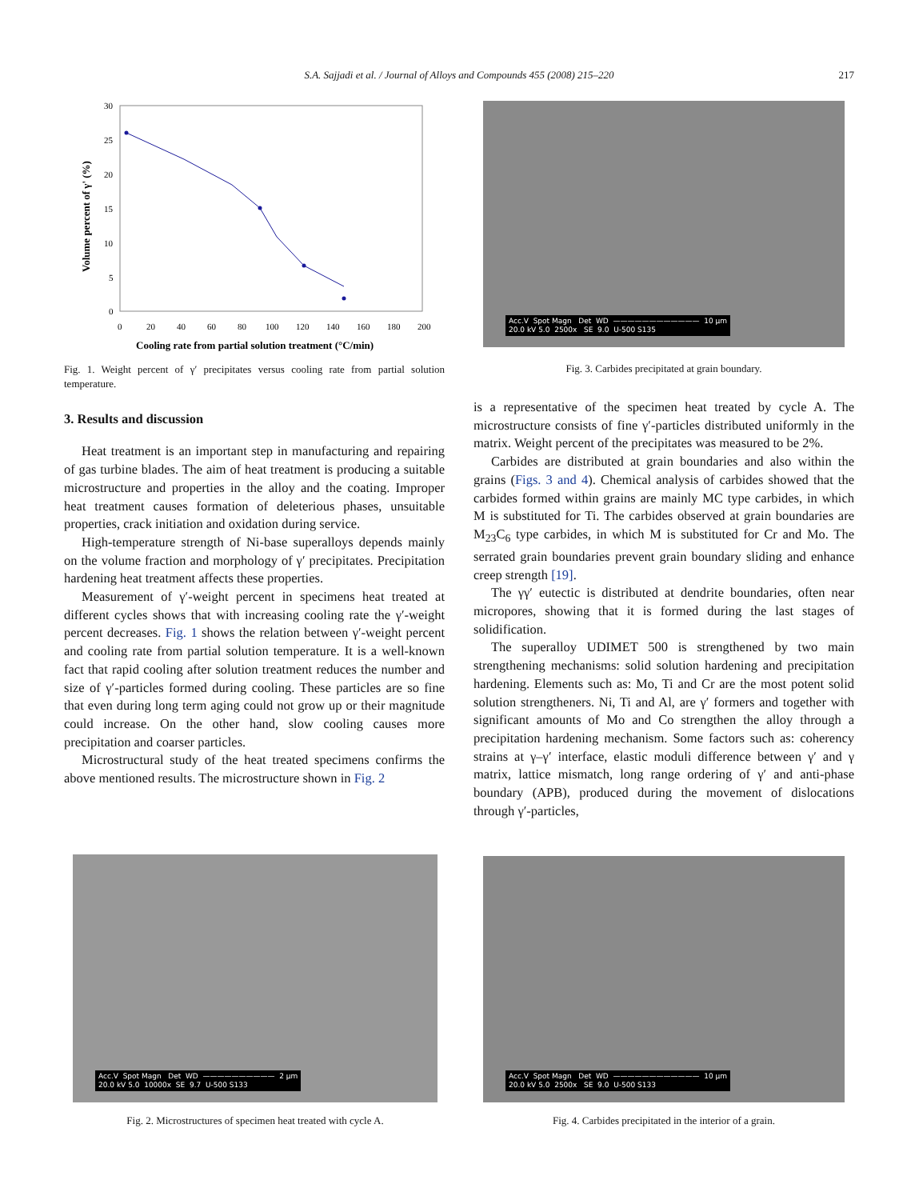S.A. Sajjadi et al. / Journal of Alloys and Compounds 455 (2008) 215–220 217
30
25
20
15
10
5
0
0
20
40
60
80
100
120
140
160
180
200
Cooling rate from partial solution treatment (°C/min)
Volume percent of γ' (%)
Fig. 1. Weight percent of γ′ precipitates versus cooling rate from partial solution temperature.
3. Results and discussion
Heat treatment is an important step in manufacturing and repairing of gas turbine blades. The aim of heat treatment is producing a suitable microstructure and properties in the alloy and the coating. Improper heat treatment causes formation of deleterious phases, unsuitable properties, crack initiation and oxidation during service.
High-temperature strength of Ni-base superalloys depends mainly on the volume fraction and morphology of γ′ precipitates. Precipitation hardening heat treatment affects these properties.
Measurement of γ′-weight percent in specimens heat treated at different cycles shows that with increasing cooling rate the γ′-weight percent decreases. Fig. 1 shows the relation between γ′-weight percent and cooling rate from partial solution temperature. It is a well-known fact that rapid cooling after solution treatment reduces the number and size of γ′-particles formed during cooling. These particles are so fine that even during long term aging could not grow up or their magnitude could increase. On the other hand, slow cooling causes more precipitation and coarser particles.
Microstructural study of the heat treated specimens confirms the above mentioned results. The microstructure shown in Fig. 2
Acc.V Spot Magn Det WD ———————————— 10 µm 20.0 kV 5.0 2500x SE 9.0 U-500 S135
Fig. 3. Carbides precipitated at grain boundary.
is a representative of the specimen heat treated by cycle A. The microstructure consists of fine γ′-particles distributed uniformly in the matrix. Weight percent of the precipitates was measured to be 2%.
Carbides are distributed at grain boundaries and also within the grains (Figs. 3 and 4). Chemical analysis of carbides showed that the carbides formed within grains are mainly MC type carbides, in which M is substituted for Ti. The carbides observed at grain boundaries are M<sub>23</sub>C<sub>6</sub> type carbides, in which M is substituted for Cr and Mo. The serrated grain boundaries prevent grain boundary sliding and enhance creep strength [19].
The γγ′ eutectic is distributed at dendrite boundaries, often near micropores, showing that it is formed during the last stages of solidification.
The superalloy UDIMET 500 is strengthened by two main strengthening mechanisms: solid solution hardening and precipitation hardening. Elements such as: Mo, Ti and Cr are the most potent solid solution strengtheners. Ni, Ti and Al, are γ′ formers and together with significant amounts of Mo and Co strengthen the alloy through a precipitation hardening mechanism. Some factors such as: coherency strains at γ–γ′ interface, elastic moduli difference between γ′ and γ matrix, lattice mismatch, long range ordering of γ′ and anti-phase boundary (APB), produced during the movement of dislocations through γ′-particles,
Acc.V Spot Magn Det WD —————————— 2 µm 20.0 kV 5.0 10000x SE 9.7 U-500 S133
Fig. 2. Microstructures of specimen heat treated with cycle A.
Acc.V Spot Magn Det WD ———————————— 10 µm 20.0 kV 5.0 2500x SE 9.0 U-500 S133
Fig. 4. Carbides precipitated in the interior of a grain.